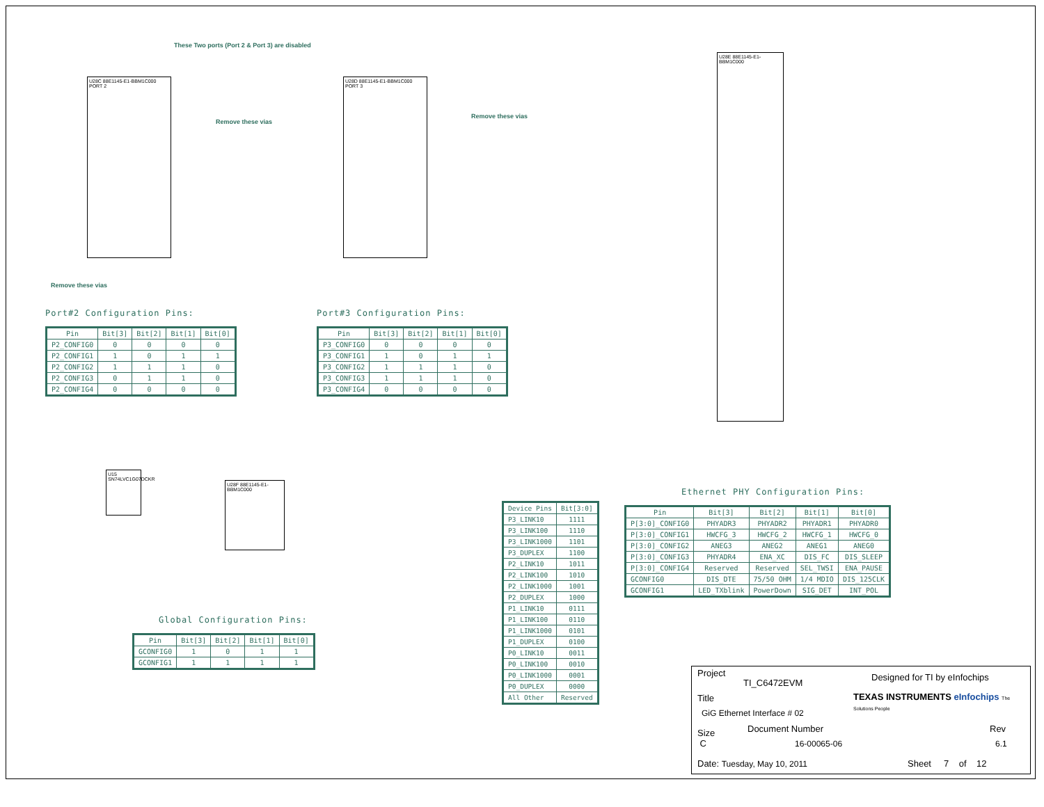These Two ports (Port 2 & Port 3) are disabled
U28C 88E1145-E1-BBM1C000
PORT 2
U28D 88E1145-E1-BBM1C000
PORT 3
U28E 88E1145-E1-BBM1C000
U28F 88E1145-E1-BBM1C000
U15 SN74LVC1G07DCKR
Remove these vias
Remove these vias
Remove these vias
Port#2 Configuration Pins:
| Pin | Bit[3] | Bit[2] | Bit[1] | Bit[0] |
| --- | --- | --- | --- | --- |
| P2_CONFIG0 | 0 | 0 | 0 | 0 |
| P2_CONFIG1 | 1 | 0 | 1 | 1 |
| P2_CONFIG2 | 1 | 1 | 1 | 0 |
| P2_CONFIG3 | 0 | 1 | 1 | 0 |
| P2_CONFIG4 | 0 | 0 | 0 | 0 |
Port#3 Configuration Pins:
| Pin | Bit[3] | Bit[2] | Bit[1] | Bit[0] |
| --- | --- | --- | --- | --- |
| P3_CONFIG0 | 0 | 0 | 0 | 0 |
| P3_CONFIG1 | 1 | 0 | 1 | 1 |
| P3_CONFIG2 | 1 | 1 | 1 | 0 |
| P3_CONFIG3 | 1 | 1 | 1 | 0 |
| P3_CONFIG4 | 0 | 0 | 0 | 0 |
Global Configuration Pins:
| Pin | Bit[3] | Bit[2] | Bit[1] | Bit[0] |
| --- | --- | --- | --- | --- |
| GCONFIG0 | 1 | 0 | 1 | 1 |
| GCONFIG1 | 1 | 1 | 1 | 1 |
| Device Pins | Bit[3:0] |
| --- | --- |
| P3_LINK10 | 1111 |
| P3_LINK100 | 1110 |
| P3_LINK1000 | 1101 |
| P3_DUPLEX | 1100 |
| P2_LINK10 | 1011 |
| P2_LINK100 | 1010 |
| P2_LINK1000 | 1001 |
| P2_DUPLEX | 1000 |
| P1_LINK10 | 0111 |
| P1_LINK100 | 0110 |
| P1_LINK1000 | 0101 |
| P1_DUPLEX | 0100 |
| P0_LINK10 | 0011 |
| P0_LINK100 | 0010 |
| P0_LINK1000 | 0001 |
| P0_DUPLEX | 0000 |
| All Other | Reserved |
Ethernet PHY Configuration Pins:
| Pin | Bit[3] | Bit[2] | Bit[1] | Bit[0] |
| --- | --- | --- | --- | --- |
| P[3:0]_CONFIG0 | PHYADR3 | PHYADR2 | PHYADR1 | PHYADR0 |
| P[3:0]_CONFIG1 | HWCFG_3 | HWCFG_2 | HWCFG_1 | HWCFG_0 |
| P[3:0]_CONFIG2 | ANEG3 | ANEG2 | ANEG1 | ANEG0 |
| P[3:0]_CONFIG3 | PHYADR4 | ENA_XC | DIS_FC | DIS_SLEEP |
| P[3:0]_CONFIG4 | Reserved | Reserved | SEL_TWSI | ENA_PAUSE |
| GCONFIG0 | DIS_DTE | 75/50 OHM | 1/4 MDIO | DIS_125CLK |
| GCONFIG1 | LED_TXblink | PowerDown | SIG_DET | INT_POL |
Project
TI_C6472EVM
Designed for TI by eInfochips
TEXAS INSTRUMENTS eInfochips The Solutions People
Title
GiG Ethernet Interface # 02
Size
C
Document Number
16-00065-06
Rev
6.1
Date: Tuesday, May 10, 2011 Sheet 7 of 12